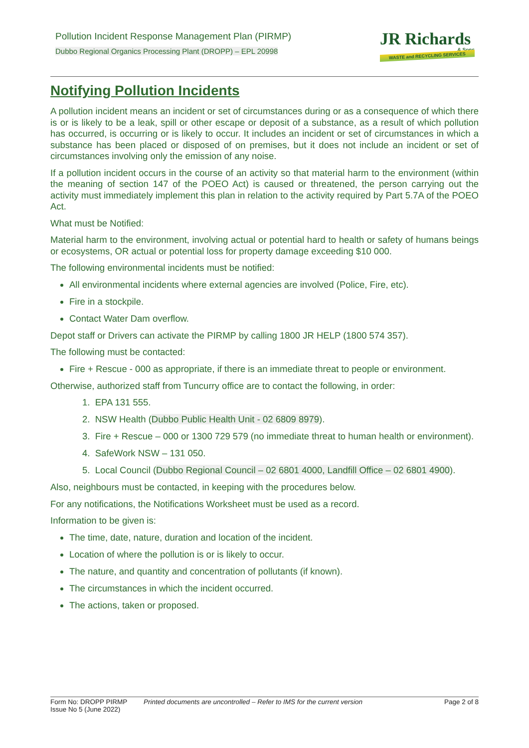Pollution Incident Response Management Plan (PIRMP)
Dubbo Regional Organics Processing Plant (DROPP) – EPL 20998
JR Richards
& Sons
WASTE and RECYCLING SERVICES
Notifying Pollution Incidents
A pollution incident means an incident or set of circumstances during or as a consequence of which there is or is likely to be a leak, spill or other escape or deposit of a substance, as a result of which pollution has occurred, is occurring or is likely to occur. It includes an incident or set of circumstances in which a substance has been placed or disposed of on premises, but it does not include an incident or set of circumstances involving only the emission of any noise.
If a pollution incident occurs in the course of an activity so that material harm to the environment (within the meaning of section 147 of the POEO Act) is caused or threatened, the person carrying out the activity must immediately implement this plan in relation to the activity required by Part 5.7A of the POEO Act.
What must be Notified:
Material harm to the environment, involving actual or potential hard to health or safety of humans beings or ecosystems, OR actual or potential loss for property damage exceeding $10 000.
The following environmental incidents must be notified:
All environmental incidents where external agencies are involved (Police, Fire, etc).
Fire in a stockpile.
Contact Water Dam overflow.
Depot staff or Drivers can activate the PIRMP by calling 1800 JR HELP (1800 574 357).
The following must be contacted:
Fire + Rescue - 000 as appropriate, if there is an immediate threat to people or environment.
Otherwise, authorized staff from Tuncurry office are to contact the following, in order:
1. EPA 131 555.
2. NSW Health (Dubbo Public Health Unit - 02 6809 8979).
3. Fire + Rescue – 000 or 1300 729 579 (no immediate threat to human health or environment).
4. SafeWork NSW – 131 050.
5. Local Council (Dubbo Regional Council – 02 6801 4000, Landfill Office – 02 6801 4900).
Also, neighbours must be contacted, in keeping with the procedures below.
For any notifications, the Notifications Worksheet must be used as a record.
Information to be given is:
The time, date, nature, duration and location of the incident.
Location of where the pollution is or is likely to occur.
The nature, and quantity and concentration of pollutants (if known).
The circumstances in which the incident occurred.
The actions, taken or proposed.
Form No: DROPP PIRMP
Issue No 5 (June 2022)
Printed documents are uncontrolled – Refer to IMS for the current version
Page 2 of 8